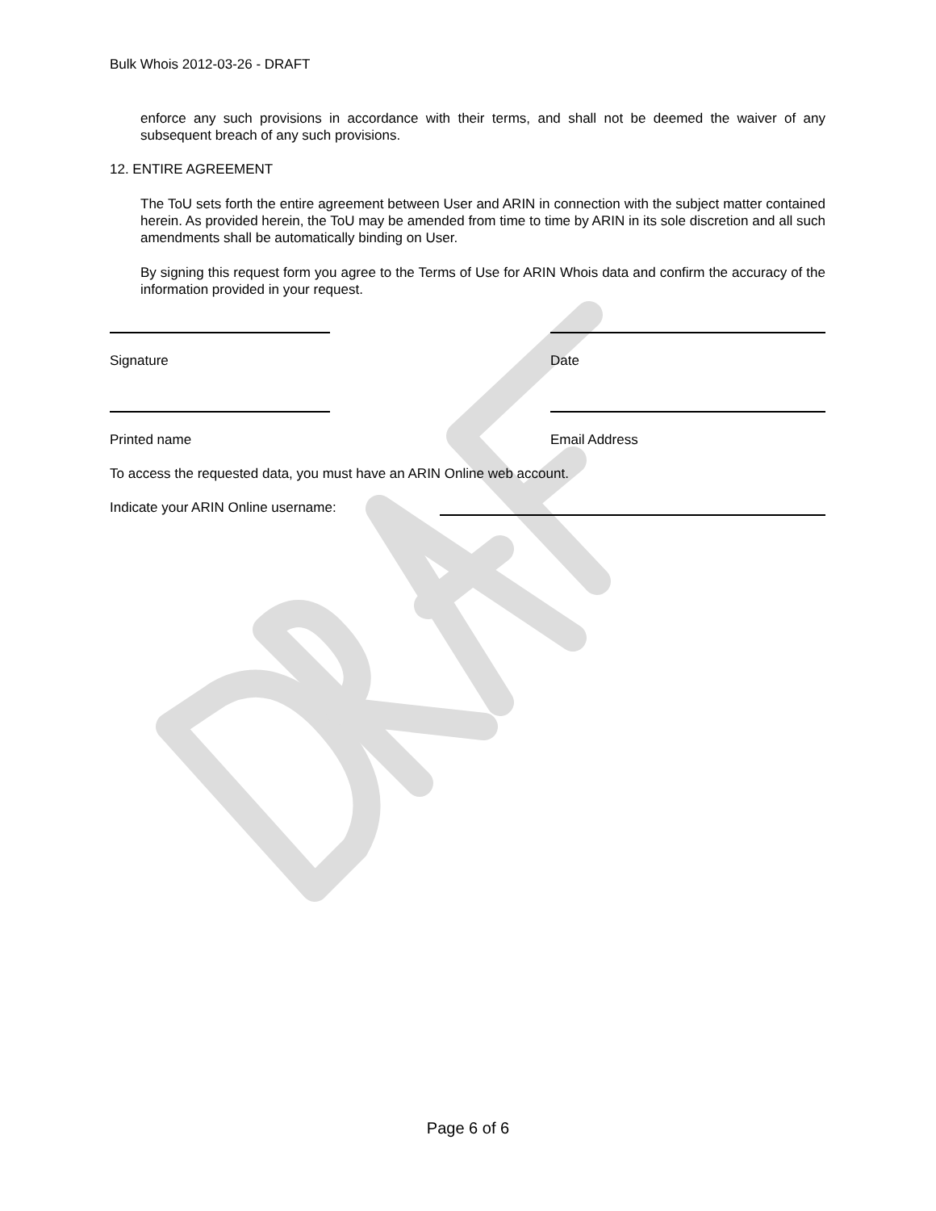Bulk Whois 2012-03-26 - DRAFT
enforce any such provisions in accordance with their terms, and shall not be deemed the waiver of any subsequent breach of any such provisions.
12. ENTIRE AGREEMENT
The ToU sets forth the entire agreement between User and ARIN in connection with the subject matter contained herein. As provided herein, the ToU may be amended from time to time by ARIN in its sole discretion and all such amendments shall be automatically binding on User.
By signing this request form you agree to the Terms of Use for ARIN Whois data and confirm the accuracy of the information provided in your request.
Signature Date
Printed name Email Address
To access the requested data, you must have an ARIN Online web account.
Indicate your ARIN Online username:
Page 6 of 6